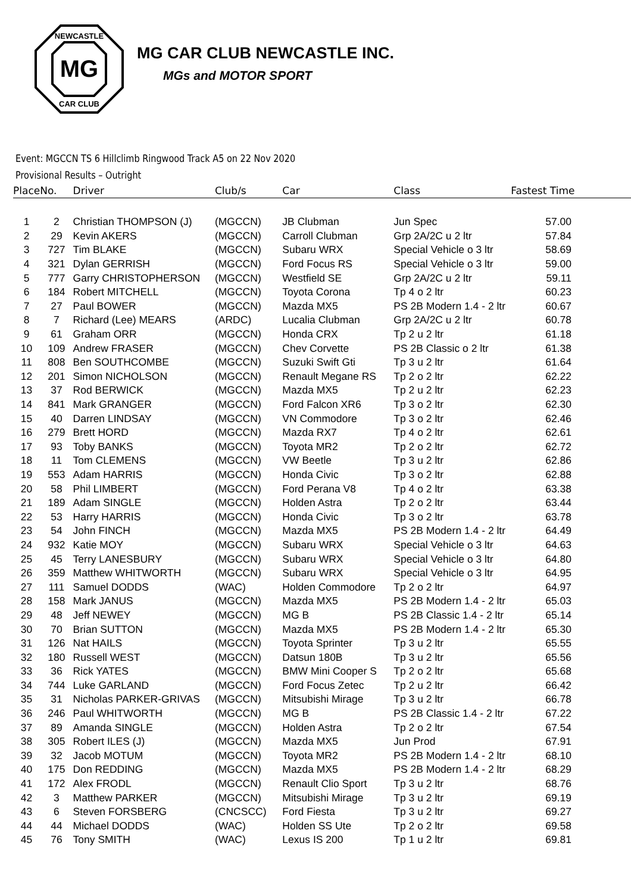MG
NEWCASTLE
CAR CLUB
MG CAR CLUB NEWCASTLE INC.
MGs and MOTOR SPORT
Event: MGCCN TS 6 Hillclimb Ringwood Track A5 on 22 Nov 2020
Provisional Results – Outright
| Place | No. | Driver | Club/s | Car | Class | Fastest Time |
| --- | --- | --- | --- | --- | --- | --- |
| 1 | 2 | Christian THOMPSON (J) | (MGCCN) | JB Clubman | Jun Spec | 57.00 |
| 2 | 29 | Kevin AKERS | (MGCCN) | Carroll Clubman | Grp 2A/2C u 2 ltr | 57.84 |
| 3 | 727 | Tim BLAKE | (MGCCN) | Subaru WRX | Special Vehicle o 3 ltr | 58.69 |
| 4 | 321 | Dylan GERRISH | (MGCCN) | Ford Focus RS | Special Vehicle o 3 ltr | 59.00 |
| 5 | 777 | Garry CHRISTOPHERSON | (MGCCN) | Westfield SE | Grp 2A/2C u 2 ltr | 59.11 |
| 6 | 184 | Robert MITCHELL | (MGCCN) | Toyota Corona | Tp 4 o 2 ltr | 60.23 |
| 7 | 27 | Paul BOWER | (MGCCN) | Mazda MX5 | PS 2B Modern 1.4 - 2 ltr | 60.67 |
| 8 | 7 | Richard (Lee) MEARS | (ARDC) | Lucalia Clubman | Grp 2A/2C u 2 ltr | 60.78 |
| 9 | 61 | Graham ORR | (MGCCN) | Honda CRX | Tp 2 u 2 ltr | 61.18 |
| 10 | 109 | Andrew FRASER | (MGCCN) | Chev Corvette | PS 2B Classic o 2 ltr | 61.38 |
| 11 | 808 | Ben SOUTHCOMBE | (MGCCN) | Suzuki Swift Gti | Tp 3 u 2 ltr | 61.64 |
| 12 | 201 | Simon NICHOLSON | (MGCCN) | Renault Megane RS | Tp 2 o 2 ltr | 62.22 |
| 13 | 37 | Rod BERWICK | (MGCCN) | Mazda MX5 | Tp 2 u 2 ltr | 62.23 |
| 14 | 841 | Mark GRANGER | (MGCCN) | Ford Falcon XR6 | Tp 3 o 2 ltr | 62.30 |
| 15 | 40 | Darren LINDSAY | (MGCCN) | VN Commodore | Tp 3 o 2 ltr | 62.46 |
| 16 | 279 | Brett HORD | (MGCCN) | Mazda RX7 | Tp 4 o 2 ltr | 62.61 |
| 17 | 93 | Toby BANKS | (MGCCN) | Toyota MR2 | Tp 2 o 2 ltr | 62.72 |
| 18 | 11 | Tom CLEMENS | (MGCCN) | VW Beetle | Tp 3 u 2 ltr | 62.86 |
| 19 | 553 | Adam HARRIS | (MGCCN) | Honda Civic | Tp 3 o 2 ltr | 62.88 |
| 20 | 58 | Phil LIMBERT | (MGCCN) | Ford Perana V8 | Tp 4 o 2 ltr | 63.38 |
| 21 | 189 | Adam SINGLE | (MGCCN) | Holden Astra | Tp 2 o 2 ltr | 63.44 |
| 22 | 53 | Harry HARRIS | (MGCCN) | Honda Civic | Tp 3 o 2 ltr | 63.78 |
| 23 | 54 | John FINCH | (MGCCN) | Mazda MX5 | PS 2B Modern 1.4 - 2 ltr | 64.49 |
| 24 | 932 | Katie MOY | (MGCCN) | Subaru WRX | Special Vehicle o 3 ltr | 64.63 |
| 25 | 45 | Terry LANESBURY | (MGCCN) | Subaru WRX | Special Vehicle o 3 ltr | 64.80 |
| 26 | 359 | Matthew WHITWORTH | (MGCCN) | Subaru WRX | Special Vehicle o 3 ltr | 64.95 |
| 27 | 111 | Samuel DODDS | (WAC) | Holden Commodore | Tp 2 o 2 ltr | 64.97 |
| 28 | 158 | Mark JANUS | (MGCCN) | Mazda MX5 | PS 2B Modern 1.4 - 2 ltr | 65.03 |
| 29 | 48 | Jeff NEWEY | (MGCCN) | MG B | PS 2B Classic 1.4 - 2 ltr | 65.14 |
| 30 | 70 | Brian SUTTON | (MGCCN) | Mazda MX5 | PS 2B Modern 1.4 - 2 ltr | 65.30 |
| 31 | 126 | Nat HAILS | (MGCCN) | Toyota Sprinter | Tp 3 u 2 ltr | 65.55 |
| 32 | 180 | Russell WEST | (MGCCN) | Datsun 180B | Tp 3 u 2 ltr | 65.56 |
| 33 | 36 | Rick YATES | (MGCCN) | BMW Mini Cooper S | Tp 2 o 2 ltr | 65.68 |
| 34 | 744 | Luke GARLAND | (MGCCN) | Ford Focus Zetec | Tp 2 u 2 ltr | 66.42 |
| 35 | 31 | Nicholas PARKER-GRIVAS | (MGCCN) | Mitsubishi Mirage | Tp 3 u 2 ltr | 66.78 |
| 36 | 246 | Paul WHITWORTH | (MGCCN) | MG B | PS 2B Classic 1.4 - 2 ltr | 67.22 |
| 37 | 89 | Amanda SINGLE | (MGCCN) | Holden Astra | Tp 2 o 2 ltr | 67.54 |
| 38 | 305 | Robert ILES (J) | (MGCCN) | Mazda MX5 | Jun Prod | 67.91 |
| 39 | 32 | Jacob MOTUM | (MGCCN) | Toyota MR2 | PS 2B Modern 1.4 - 2 ltr | 68.10 |
| 40 | 175 | Don REDDING | (MGCCN) | Mazda MX5 | PS 2B Modern 1.4 - 2 ltr | 68.29 |
| 41 | 172 | Alex FRODL | (MGCCN) | Renault Clio Sport | Tp 3 u 2 ltr | 68.76 |
| 42 | 3 | Matthew PARKER | (MGCCN) | Mitsubishi Mirage | Tp 3 u 2 ltr | 69.19 |
| 43 | 6 | Steven FORSBERG | (CNCSCC) | Ford Fiesta | Tp 3 u 2 ltr | 69.27 |
| 44 | 44 | Michael DODDS | (WAC) | Holden SS Ute | Tp 2 o 2 ltr | 69.58 |
| 45 | 76 | Tony SMITH | (WAC) | Lexus IS 200 | Tp 1 u 2 ltr | 69.81 |